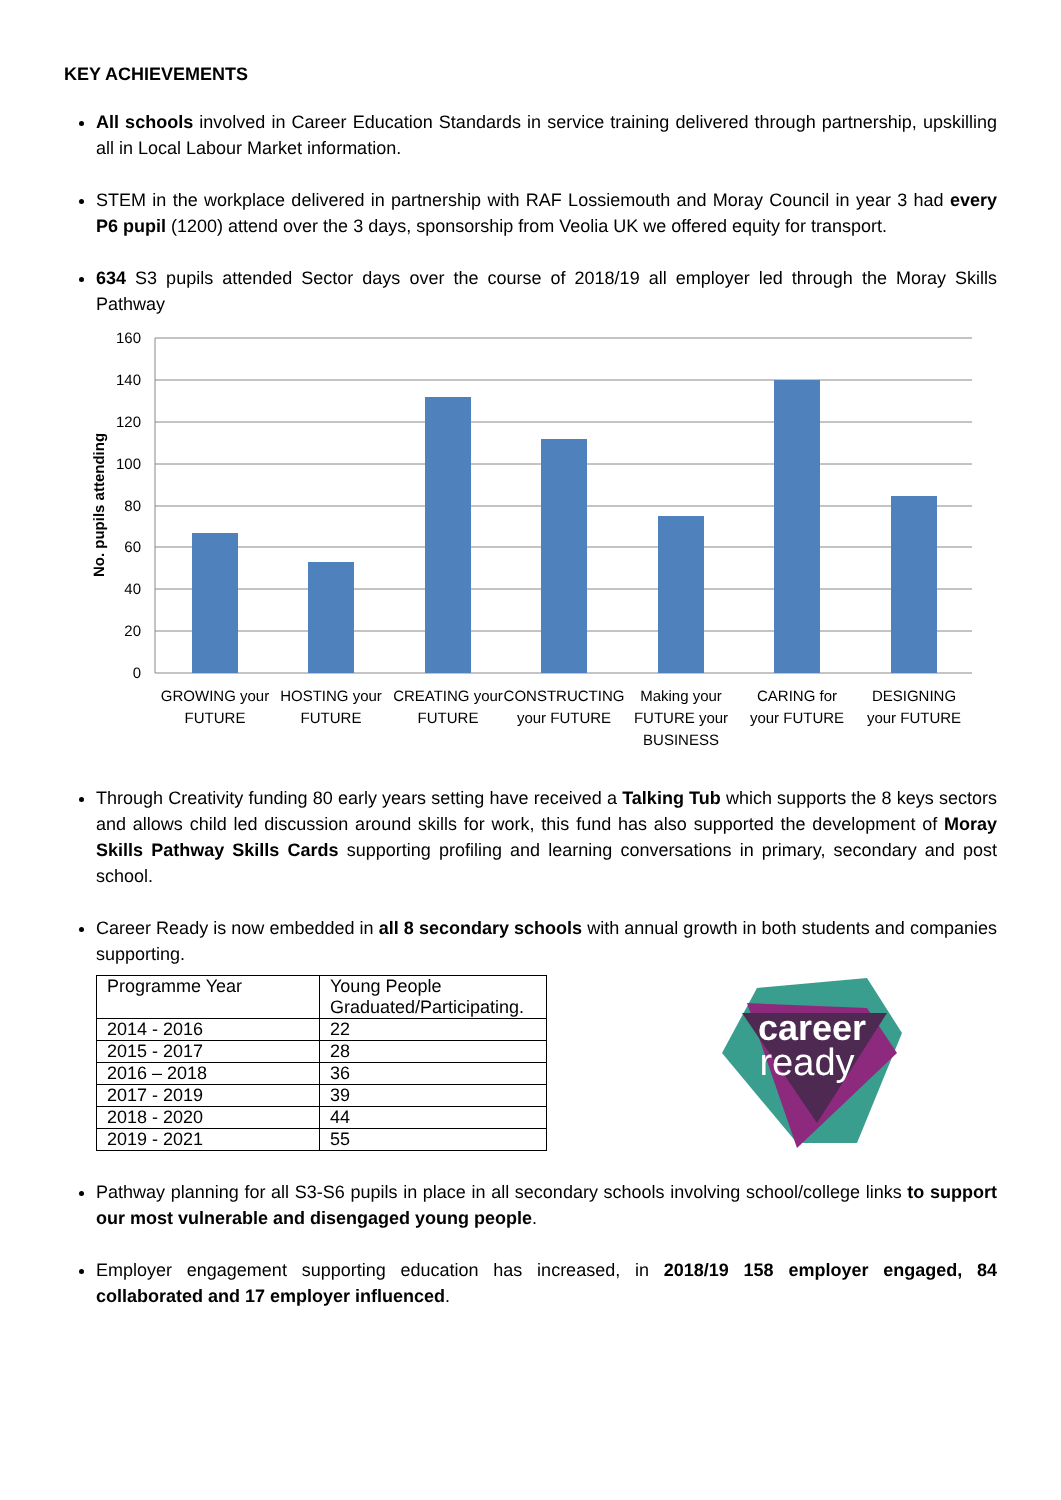KEY ACHIEVEMENTS
All schools involved in Career Education Standards in service training delivered through partnership, upskilling all in Local Labour Market information.
STEM in the workplace delivered in partnership with RAF Lossiemouth and Moray Council in year 3 had every P6 pupil (1200) attend over the 3 days, sponsorship from Veolia UK we offered equity for transport.
634 S3 pupils attended Sector days over the course of 2018/19 all employer led through the Moray Skills Pathway
160
140
120
100
80
60
40
20
0
No. pupils attending
GROWING your
FUTURE
HOSTING your
FUTURE
CREATING your
FUTURE
CONSTRUCTING
your FUTURE
Making your
FUTURE your
BUSINESS
CARING for
your FUTURE
DESIGNING
your FUTURE
Through Creativity funding 80 early years setting have received a Talking Tub which supports the 8 keys sectors and allows child led discussion around skills for work, this fund has also supported the development of Moray Skills Pathway Skills Cards supporting profiling and learning conversations in primary, secondary and post school.
Career Ready is now embedded in all 8 secondary schools with annual growth in both students and companies supporting.
| Programme Year | Young People Graduated/Participating. |
| 2014 - 2016 | 22 |
| 2015 - 2017 | 28 |
| 2016 – 2018 | 36 |
| 2017 - 2019 | 39 |
| 2018 - 2020 | 44 |
| 2019 - 2021 | 55 |
career
ready
Pathway planning for all S3-S6 pupils in place in all secondary schools involving school/college links to support our most vulnerable and disengaged young people.
Employer engagement supporting education has increased, in 2018/19 158 employer engaged, 84 collaborated and 17 employer influenced.